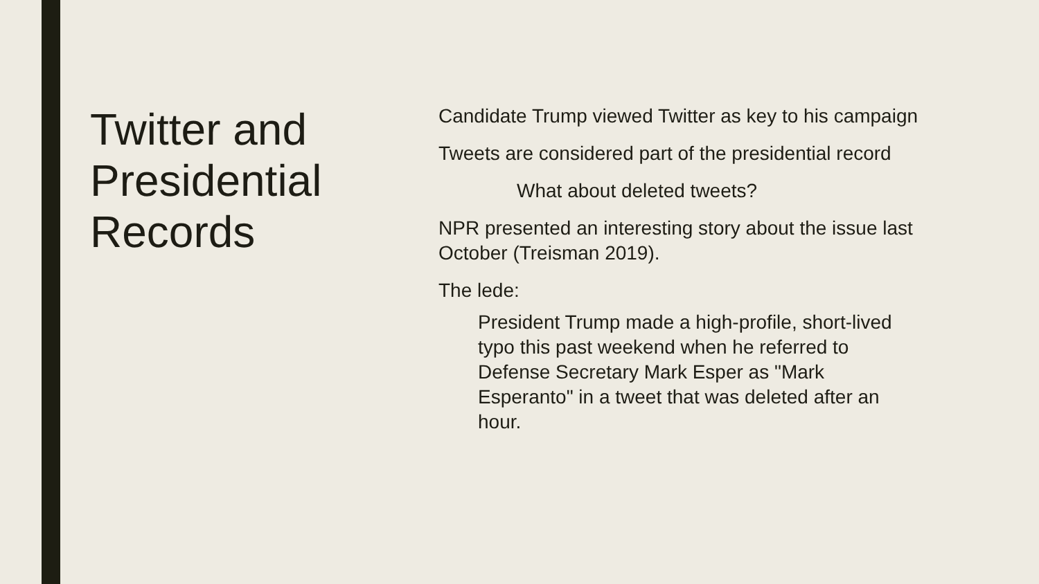Twitter and Presidential Records
Candidate Trump viewed Twitter as key to his campaign
Tweets are considered part of the presidential record
What about deleted tweets?
NPR presented an interesting story about the issue last October (Treisman 2019).
The lede:
President Trump made a high-profile, short-lived typo this past weekend when he referred to Defense Secretary Mark Esper as "Mark Esperanto" in a tweet that was deleted after an hour.